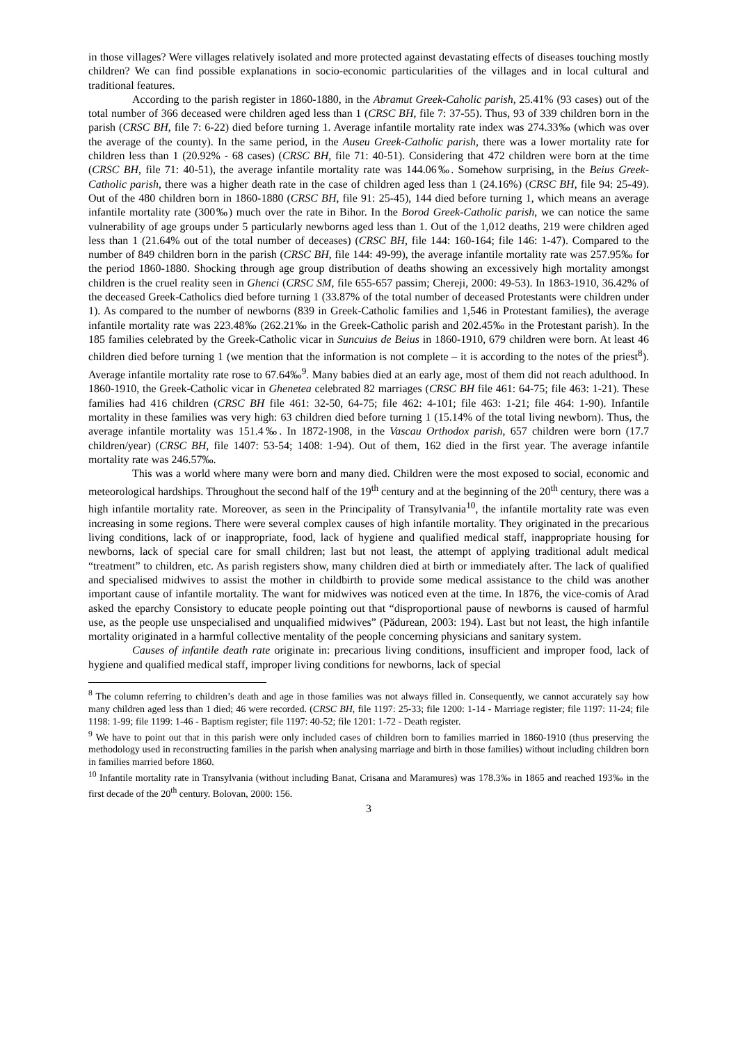in those villages? Were villages relatively isolated and more protected against devastating effects of diseases touching mostly children? We can find possible explanations in socio-economic particularities of the villages and in local cultural and traditional features.
According to the parish register in 1860-1880, in the Abramut Greek-Caholic parish, 25.41% (93 cases) out of the total number of 366 deceased were children aged less than 1 (CRSC BH, file 7: 37-55). Thus, 93 of 339 children born in the parish (CRSC BH, file 7: 6-22) died before turning 1. Average infantile mortality rate index was 274.33‰ (which was over the average of the county). In the same period, in the Auseu Greek-Catholic parish, there was a lower mortality rate for children less than 1 (20.92% - 68 cases) (CRSC BH, file 71: 40-51). Considering that 472 children were born at the time (CRSC BH, file 71: 40-51), the average infantile mortality rate was 144.06‰. Somehow surprising, in the Beius Greek-Catholic parish, there was a higher death rate in the case of children aged less than 1 (24.16%) (CRSC BH, file 94: 25-49). Out of the 480 children born in 1860-1880 (CRSC BH, file 91: 25-45), 144 died before turning 1, which means an average infantile mortality rate (300‰) much over the rate in Bihor. In the Borod Greek-Catholic parish, we can notice the same vulnerability of age groups under 5 particularly newborns aged less than 1. Out of the 1,012 deaths, 219 were children aged less than 1 (21.64% out of the total number of deceases) (CRSC BH, file 144: 160-164; file 146: 1-47). Compared to the number of 849 children born in the parish (CRSC BH, file 144: 49-99), the average infantile mortality rate was 257.95‰ for the period 1860-1880. Shocking through age group distribution of deaths showing an excessively high mortality amongst children is the cruel reality seen in Ghenci (CRSC SM, file 655-657 passim; Chereji, 2000: 49-53). In 1863-1910, 36.42% of the deceased Greek-Catholics died before turning 1 (33.87% of the total number of deceased Protestants were children under 1). As compared to the number of newborns (839 in Greek-Catholic families and 1,546 in Protestant families), the average infantile mortality rate was 223.48‰ (262.21‰ in the Greek-Catholic parish and 202.45‰ in the Protestant parish). In the 185 families celebrated by the Greek-Catholic vicar in Suncuius de Beius in 1860-1910, 679 children were born. At least 46 children died before turning 1 (we mention that the information is not complete – it is according to the notes of the priest<sup>8</sup>). Average infantile mortality rate rose to 67.64‰<sup>9</sup>. Many babies died at an early age, most of them did not reach adulthood. In 1860-1910, the Greek-Catholic vicar in Ghenetea celebrated 82 marriages (CRSC BH file 461: 64-75; file 463: 1-21). These families had 416 children (CRSC BH file 461: 32-50, 64-75; file 462: 4-101; file 463: 1-21; file 464: 1-90). Infantile mortality in these families was very high: 63 children died before turning 1 (15.14% of the total living newborn). Thus, the average infantile mortality was 151.4‰. In 1872-1908, in the Vascau Orthodox parish, 657 children were born (17.7 children/year) (CRSC BH, file 1407: 53-54; 1408: 1-94). Out of them, 162 died in the first year. The average infantile mortality rate was 246.57‰.
This was a world where many were born and many died. Children were the most exposed to social, economic and meteorological hardships. Throughout the second half of the 19<sup>th</sup> century and at the beginning of the 20<sup>th</sup> century, there was a high infantile mortality rate. Moreover, as seen in the Principality of Transylvania<sup>10</sup>, the infantile mortality rate was even increasing in some regions. There were several complex causes of high infantile mortality. They originated in the precarious living conditions, lack of or inappropriate, food, lack of hygiene and qualified medical staff, inappropriate housing for newborns, lack of special care for small children; last but not least, the attempt of applying traditional adult medical “treatment” to children, etc. As parish registers show, many children died at birth or immediately after. The lack of qualified and specialised midwives to assist the mother in childbirth to provide some medical assistance to the child was another important cause of infantile mortality. The want for midwives was noticed even at the time. In 1876, the vice-comis of Arad asked the eparchy Consistory to educate people pointing out that “disproportional pause of newborns is caused of harmful use, as the people use unspecialised and unqualified midwives” (Pădurean, 2003: 194). Last but not least, the high infantile mortality originated in a harmful collective mentality of the people concerning physicians and sanitary system.
Causes of infantile death rate originate in: precarious living conditions, insufficient and improper food, lack of hygiene and qualified medical staff, improper living conditions for newborns, lack of special
<sup>8</sup> The column referring to children’s death and age in those families was not always filled in. Consequently, we cannot accurately say how many children aged less than 1 died; 46 were recorded. (CRSC BH, file 1197: 25-33; file 1200: 1-14 - Marriage register; file 1197: 11-24; file 1198: 1-99; file 1199: 1-46 - Baptism register; file 1197: 40-52; file 1201: 1-72 - Death register.
<sup>9</sup> We have to point out that in this parish were only included cases of children born to families married in 1860-1910 (thus preserving the methodology used in reconstructing families in the parish when analysing marriage and birth in those families) without including children born in families married before 1860.
<sup>10</sup> Infantile mortality rate in Transylvania (without including Banat, Crisana and Maramures) was 178.3‰ in 1865 and reached 193‰ in the first decade of the 20<sup>th</sup> century. Bolovan, 2000: 156.
3